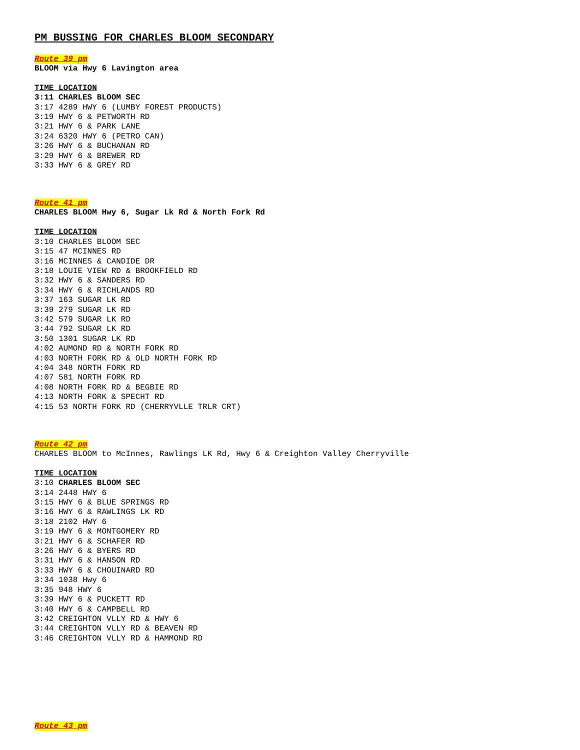PM BUSSING FOR CHARLES BLOOM SECONDARY
Route 39 pm
BLOOM via Hwy 6 Lavington area
TIME LOCATION
3:11 CHARLES BLOOM SEC
3:17 4289 HWY 6 (LUMBY FOREST PRODUCTS) 3:19 HWY 6 & PETWORTH RD 3:21 HWY 6 & PARK LANE 3:24 6320 HWY 6 (PETRO CAN) 3:26 HWY 6 & BUCHANAN RD 3:29 HWY 6 & BREWER RD 3:33 HWY 6 & GREY RD
Route 41 pm
CHARLES BLOOM Hwy 6, Sugar Lk Rd & North Fork Rd
TIME LOCATION
3:10 CHARLES BLOOM SEC 3:15 47 MCINNES RD 3:16 MCINNES & CANDIDE DR 3:18 LOUIE VIEW RD & BROOKFIELD RD 3:32 HWY 6 & SANDERS RD 3:34 HWY 6 & RICHLANDS RD 3:37 163 SUGAR LK RD 3:39 279 SUGAR LK RD 3:42 579 SUGAR LK RD 3:44 792 SUGAR LK RD 3:50 1301 SUGAR LK RD 4:02 AUMOND RD & NORTH FORK RD 4:03 NORTH FORK RD & OLD NORTH FORK RD 4:04 348 NORTH FORK RD 4:07 581 NORTH FORK RD 4:08 NORTH FORK RD & BEGBIE RD 4:13 NORTH FORK & SPECHT RD 4:15 53 NORTH FORK RD (CHERRYVLLE TRLR CRT)
Route 42 pm
CHARLES BLOOM to McInnes, Rawlings LK Rd, Hwy 6 & Creighton Valley Cherryville
TIME LOCATION
3:10 CHARLES BLOOM SEC 3:14 2448 HWY 6 3:15 HWY 6 & BLUE SPRINGS RD 3:16 HWY 6 & RAWLINGS LK RD 3:18 2102 HWY 6 3:19 HWY 6 & MONTGOMERY RD 3:21 HWY 6 & SCHAFER RD 3:26 HWY 6 & BYERS RD 3:31 HWY 6 & HANSON RD 3:33 HWY 6 & CHOUINARD RD 3:34 1038 Hwy 6 3:35 948 HWY 6 3:39 HWY 6 & PUCKETT RD 3:40 HWY 6 & CAMPBELL RD 3:42 CREIGHTON VLLY RD & HWY 6 3:44 CREIGHTON VLLY RD & BEAVEN RD 3:46 CREIGHTON VLLY RD & HAMMOND RD
Route 43 pm